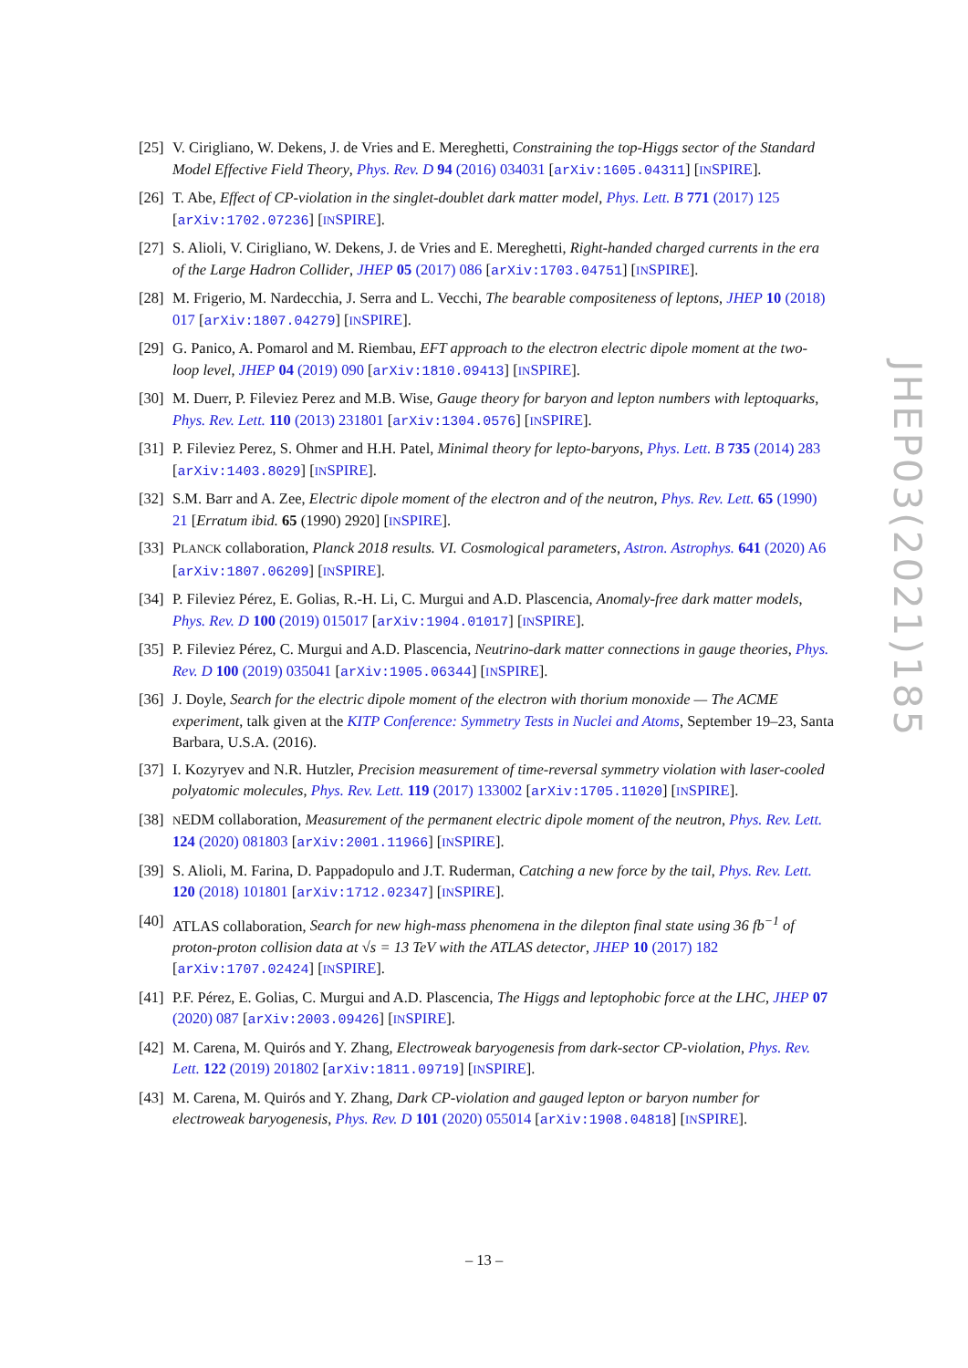[25]
V. Cirigliano, W. Dekens, J. de Vries and E. Mereghetti, Constraining the top-Higgs sector of the Standard Model Effective Field Theory, Phys. Rev. D 94 (2016) 034031 [arXiv:1605.04311] [INSPIRE].
[26]
T. Abe, Effect of CP-violation in the singlet-doublet dark matter model, Phys. Lett. B 771 (2017) 125 [arXiv:1702.07236] [INSPIRE].
[27]
S. Alioli, V. Cirigliano, W. Dekens, J. de Vries and E. Mereghetti, Right-handed charged currents in the era of the Large Hadron Collider, JHEP 05 (2017) 086 [arXiv:1703.04751] [INSPIRE].
[28]
M. Frigerio, M. Nardecchia, J. Serra and L. Vecchi, The bearable compositeness of leptons, JHEP 10 (2018) 017 [arXiv:1807.04279] [INSPIRE].
[29]
G. Panico, A. Pomarol and M. Riembau, EFT approach to the electron electric dipole moment at the two-loop level, JHEP 04 (2019) 090 [arXiv:1810.09413] [INSPIRE].
[30]
M. Duerr, P. Fileviez Perez and M.B. Wise, Gauge theory for baryon and lepton numbers with leptoquarks, Phys. Rev. Lett. 110 (2013) 231801 [arXiv:1304.0576] [INSPIRE].
[31]
P. Fileviez Perez, S. Ohmer and H.H. Patel, Minimal theory for lepto-baryons, Phys. Lett. B 735 (2014) 283 [arXiv:1403.8029] [INSPIRE].
[32]
S.M. Barr and A. Zee, Electric dipole moment of the electron and of the neutron, Phys. Rev. Lett. 65 (1990) 21 [Erratum ibid. 65 (1990) 2920] [INSPIRE].
[33]
PLANCK collaboration, Planck 2018 results. VI. Cosmological parameters, Astron. Astrophys. 641 (2020) A6 [arXiv:1807.06209] [INSPIRE].
[34]
P. Fileviez Pérez, E. Golias, R.-H. Li, C. Murgui and A.D. Plascencia, Anomaly-free dark matter models, Phys. Rev. D 100 (2019) 015017 [arXiv:1904.01017] [INSPIRE].
[35]
P. Fileviez Pérez, C. Murgui and A.D. Plascencia, Neutrino-dark matter connections in gauge theories, Phys. Rev. D 100 (2019) 035041 [arXiv:1905.06344] [INSPIRE].
[36]
J. Doyle, Search for the electric dipole moment of the electron with thorium monoxide — The ACME experiment, talk given at the KITP Conference: Symmetry Tests in Nuclei and Atoms, September 19–23, Santa Barbara, U.S.A. (2016).
[37]
I. Kozyryev and N.R. Hutzler, Precision measurement of time-reversal symmetry violation with laser-cooled polyatomic molecules, Phys. Rev. Lett. 119 (2017) 133002 [arXiv:1705.11020] [INSPIRE].
[38]
NEDM collaboration, Measurement of the permanent electric dipole moment of the neutron, Phys. Rev. Lett. 124 (2020) 081803 [arXiv:2001.11966] [INSPIRE].
[39]
S. Alioli, M. Farina, D. Pappadopulo and J.T. Ruderman, Catching a new force by the tail, Phys. Rev. Lett. 120 (2018) 101801 [arXiv:1712.02347] [INSPIRE].
[40]
ATLAS collaboration, Search for new high-mass phenomena in the dilepton final state using 36 fb<sup>−1</sup> of proton-proton collision data at √s = 13 TeV with the ATLAS detector, JHEP 10 (2017) 182 [arXiv:1707.02424] [INSPIRE].
[41]
P.F. Pérez, E. Golias, C. Murgui and A.D. Plascencia, The Higgs and leptophobic force at the LHC, JHEP 07 (2020) 087 [arXiv:2003.09426] [INSPIRE].
[42]
M. Carena, M. Quirós and Y. Zhang, Electroweak baryogenesis from dark-sector CP-violation, Phys. Rev. Lett. 122 (2019) 201802 [arXiv:1811.09719] [INSPIRE].
[43]
M. Carena, M. Quirós and Y. Zhang, Dark CP-violation and gauged lepton or baryon number for electroweak baryogenesis, Phys. Rev. D 101 (2020) 055014 [arXiv:1908.04818] [INSPIRE].
JHEP03(2021)185
– 13 –